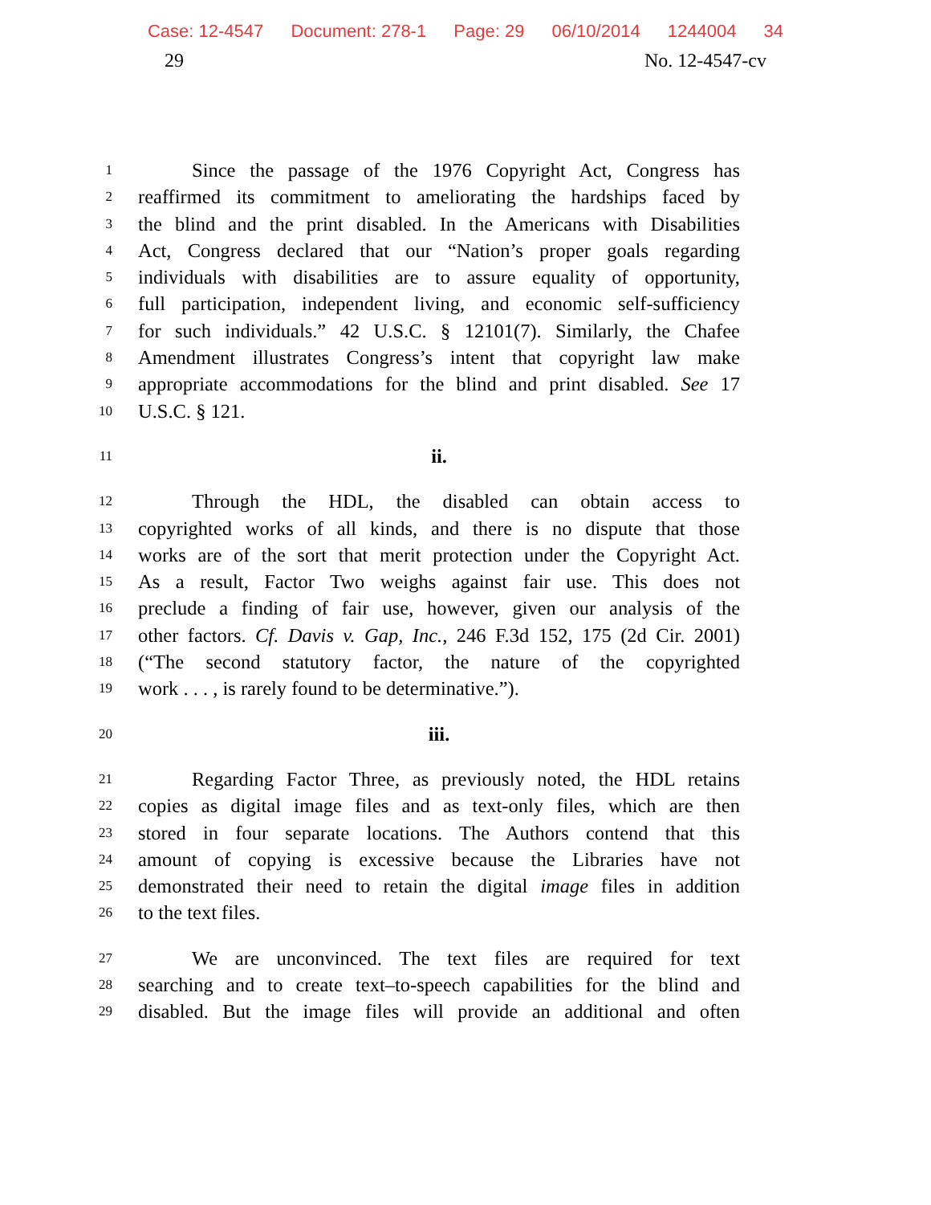Case: 12-4547 Document: 278-1 Page: 29 06/10/2014 1244004 34
29 No. 12-4547-cv
1
Since the passage of the 1976 Copyright Act, Congress has
2
reaffirmed its commitment to ameliorating the hardships faced by
3
the blind and the print disabled. In the Americans with Disabilities
4
Act, Congress declared that our “Nation’s proper goals regarding
5
individuals with disabilities are to assure equality of opportunity,
6
full participation, independent living, and economic self-sufficiency
7
for such individuals.” 42 U.S.C. § 12101(7). Similarly, the Chafee
8
Amendment illustrates Congress’s intent that copyright law make
9
appropriate accommodations for the blind and print disabled. See 17
10
U.S.C. § 121.
11
ii.
12
Through the HDL, the disabled can obtain access to
13
copyrighted works of all kinds, and there is no dispute that those
14
works are of the sort that merit protection under the Copyright Act.
15
As a result, Factor Two weighs against fair use. This does not
16
preclude a finding of fair use, however, given our analysis of the
17
other factors. Cf. Davis v. Gap, Inc., 246 F.3d 152, 175 (2d Cir. 2001)
18
(“The second statutory factor, the nature of the copyrighted
19
work . . . , is rarely found to be determinative.”).
20
iii.
21
Regarding Factor Three, as previously noted, the HDL retains
22
copies as digital image files and as text-only files, which are then
23
stored in four separate locations. The Authors contend that this
24
amount of copying is excessive because the Libraries have not
25
demonstrated their need to retain the digital image files in addition
26
to the text files.
27
We are unconvinced. The text files are required for text
28
searching and to create text–to-speech capabilities for the blind and
29
disabled. But the image files will provide an additional and often